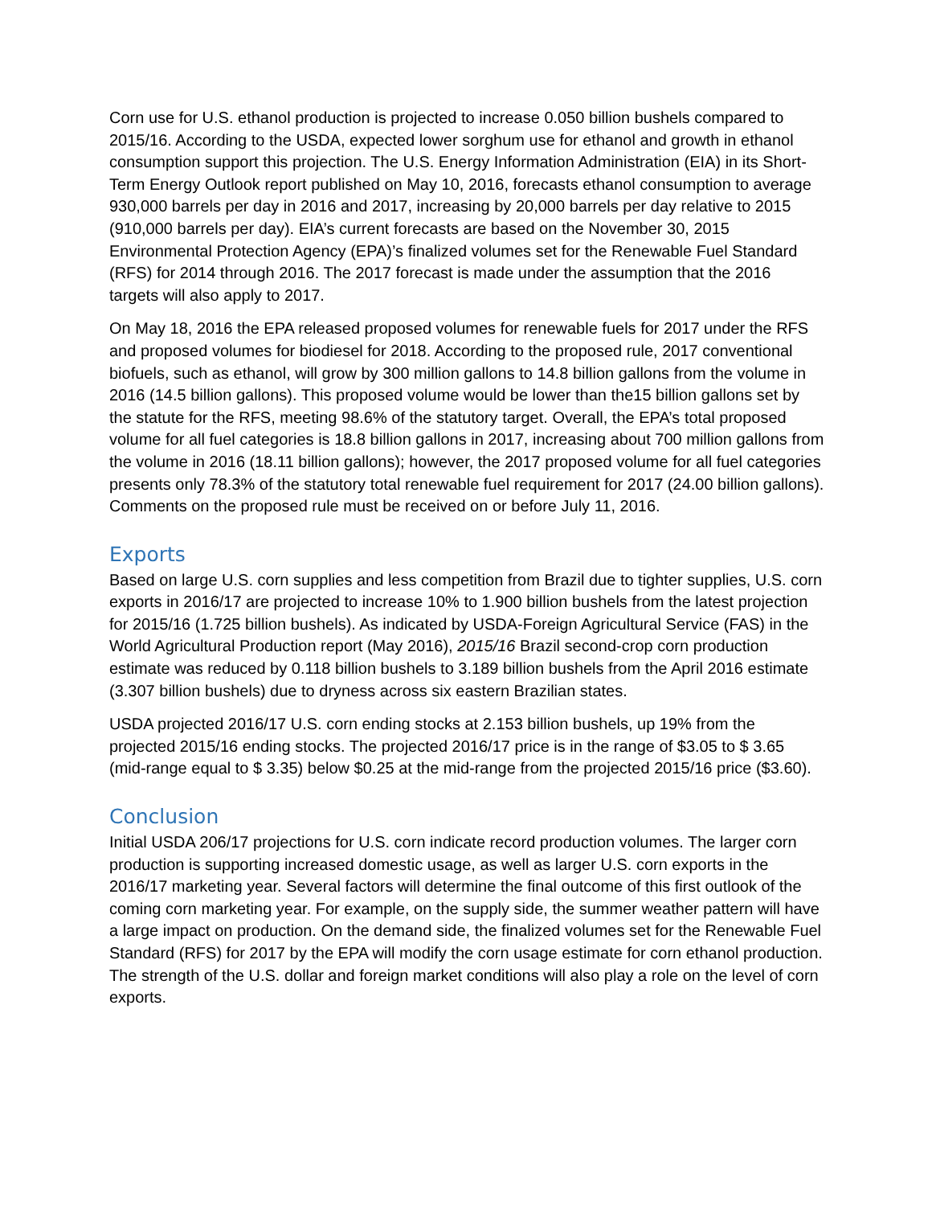Corn use for U.S. ethanol production is projected to increase 0.050 billion bushels compared to 2015/16. According to the USDA, expected lower sorghum use for ethanol and growth in ethanol consumption support this projection. The U.S. Energy Information Administration (EIA) in its Short-Term Energy Outlook report published on May 10, 2016, forecasts ethanol consumption to average 930,000 barrels per day in 2016 and 2017, increasing by 20,000 barrels per day relative to 2015 (910,000 barrels per day). EIA’s current forecasts are based on the November 30, 2015 Environmental Protection Agency (EPA)’s finalized volumes set for the Renewable Fuel Standard (RFS) for 2014 through 2016. The 2017 forecast is made under the assumption that the 2016 targets will also apply to 2017.
On May 18, 2016 the EPA released proposed volumes for renewable fuels for 2017 under the RFS and proposed volumes for biodiesel for 2018. According to the proposed rule, 2017 conventional biofuels, such as ethanol, will grow by 300 million gallons to 14.8 billion gallons from the volume in 2016 (14.5 billion gallons). This proposed volume would be lower than the15 billion gallons set by the statute for the RFS, meeting 98.6% of the statutory target. Overall, the EPA’s total proposed volume for all fuel categories is 18.8 billion gallons in 2017, increasing about 700 million gallons from the volume in 2016 (18.11 billion gallons); however, the 2017 proposed volume for all fuel categories presents only 78.3% of the statutory total renewable fuel requirement for 2017 (24.00 billion gallons). Comments on the proposed rule must be received on or before July 11, 2016.
Exports
Based on large U.S. corn supplies and less competition from Brazil due to tighter supplies, U.S. corn exports in 2016/17 are projected to increase 10% to 1.900 billion bushels from the latest projection for 2015/16 (1.725 billion bushels). As indicated by USDA-Foreign Agricultural Service (FAS) in the World Agricultural Production report (May 2016), 2015/16 Brazil second-crop corn production estimate was reduced by 0.118 billion bushels to 3.189 billion bushels from the April 2016 estimate (3.307 billion bushels) due to dryness across six eastern Brazilian states.
USDA projected 2016/17 U.S. corn ending stocks at 2.153 billion bushels, up 19% from the projected 2015/16 ending stocks. The projected 2016/17 price is in the range of $3.05 to $ 3.65 (mid-range equal to $ 3.35) below $0.25 at the mid-range from the projected 2015/16 price ($3.60).
Conclusion
Initial USDA 206/17 projections for U.S. corn indicate record production volumes. The larger corn production is supporting increased domestic usage, as well as larger U.S. corn exports in the 2016/17 marketing year. Several factors will determine the final outcome of this first outlook of the coming corn marketing year. For example, on the supply side, the summer weather pattern will have a large impact on production. On the demand side, the finalized volumes set for the Renewable Fuel Standard (RFS) for 2017 by the EPA will modify the corn usage estimate for corn ethanol production. The strength of the U.S. dollar and foreign market conditions will also play a role on the level of corn exports.